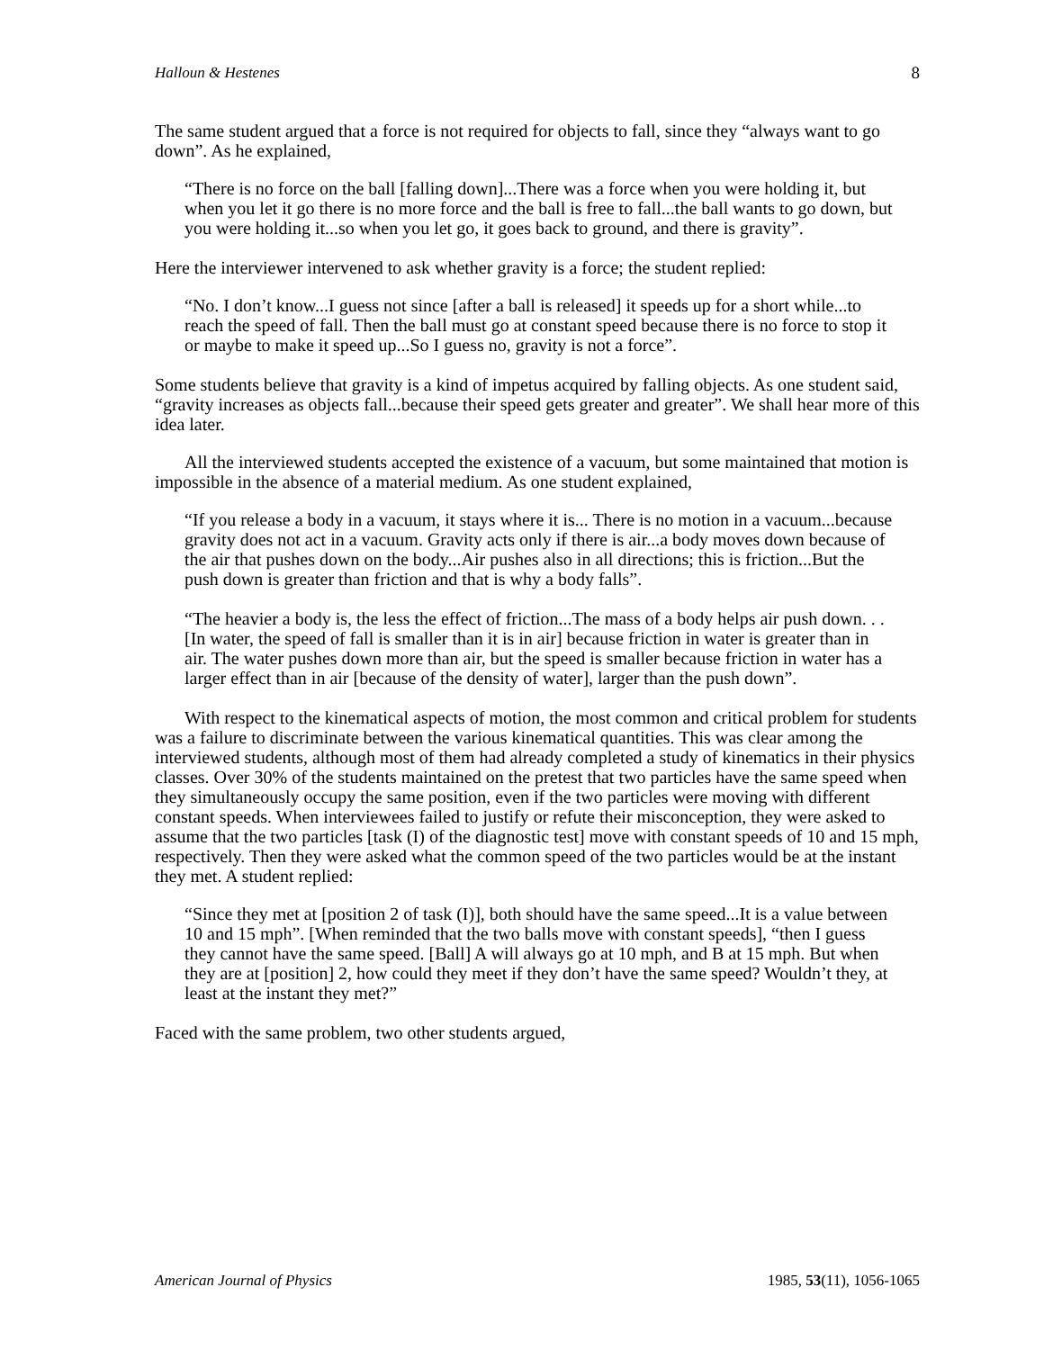Halloun & Hestenes 8
The same student argued that a force is not required for objects to fall, since they “always want to go down”. As he explained,
“There is no force on the ball [falling down]...There was a force when you were holding it, but when you let it go there is no more force and the ball is free to fall...the ball wants to go down, but you were holding it...so when you let go, it goes back to ground, and there is gravity”.
Here the interviewer intervened to ask whether gravity is a force; the student replied:
“No. I don’t know...I guess not since [after a ball is released] it speeds up for a short while...to reach the speed of fall. Then the ball must go at constant speed because there is no force to stop it or maybe to make it speed up...So I guess no, gravity is not a force”.
Some students believe that gravity is a kind of impetus acquired by falling objects. As one student said, “gravity increases as objects fall...because their speed gets greater and greater”. We shall hear more of this idea later.
All the interviewed students accepted the existence of a vacuum, but some maintained that motion is impossible in the absence of a material medium. As one student explained,
“If you release a body in a vacuum, it stays where it is... There is no motion in a vacuum...because gravity does not act in a vacuum. Gravity acts only if there is air...a body moves down because of the air that pushes down on the body...Air pushes also in all directions; this is friction...But the push down is greater than friction and that is why a body falls”.
“The heavier a body is, the less the effect of friction...The mass of a body helps air push down. . . [In water, the speed of fall is smaller than it is in air] because friction in water is greater than in air. The water pushes down more than air, but the speed is smaller because friction in water has a larger effect than in air [because of the density of water], larger than the push down”.
With respect to the kinematical aspects of motion, the most common and critical problem for students was a failure to discriminate between the various kinematical quantities. This was clear among the interviewed students, although most of them had already completed a study of kinematics in their physics classes. Over 30% of the students maintained on the pretest that two particles have the same speed when they simultaneously occupy the same position, even if the two particles were moving with different constant speeds. When interviewees failed to justify or refute their misconception, they were asked to assume that the two particles [task (I) of the diagnostic test] move with constant speeds of 10 and 15 mph, respectively. Then they were asked what the common speed of the two particles would be at the instant they met. A student replied:
“Since they met at [position 2 of task (I)], both should have the same speed...It is a value between 10 and 15 mph”. [When reminded that the two balls move with constant speeds], “then I guess they cannot have the same speed. [Ball] A will always go at 10 mph, and B at 15 mph. But when they are at [position] 2, how could they meet if they don’t have the same speed? Wouldn’t they, at least at the instant they met?”
Faced with the same problem, two other students argued,
American Journal of Physics 1985, 53(11), 1056-1065